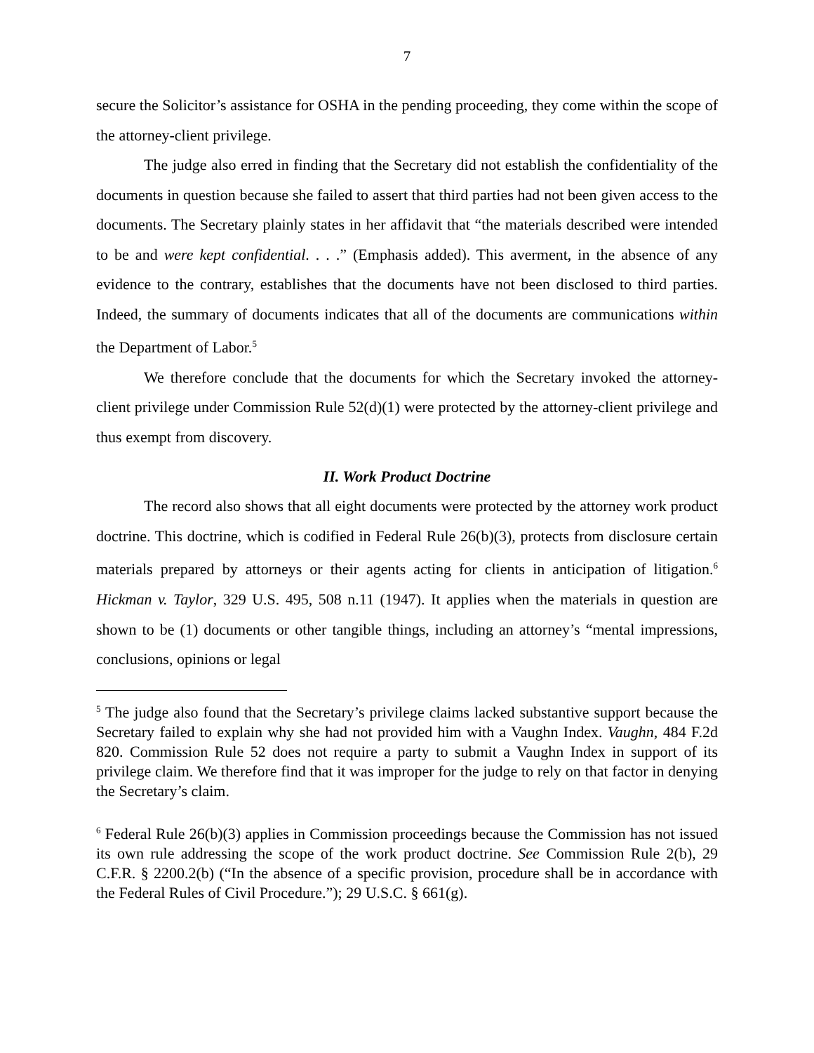7
secure the Solicitor’s assistance for OSHA in the pending proceeding, they come within the scope of the attorney-client privilege.
The judge also erred in finding that the Secretary did not establish the confidentiality of the documents in question because she failed to assert that third parties had not been given access to the documents. The Secretary plainly states in her affidavit that “the materials described were intended to be and were kept confidential. . . .” (Emphasis added). This averment, in the absence of any evidence to the contrary, establishes that the documents have not been disclosed to third parties. Indeed, the summary of documents indicates that all of the documents are communications within the Department of Labor.<sup>5</sup>
We therefore conclude that the documents for which the Secretary invoked the attorney-client privilege under Commission Rule 52(d)(1) were protected by the attorney-client privilege and thus exempt from discovery.
II. Work Product Doctrine
The record also shows that all eight documents were protected by the attorney work product doctrine. This doctrine, which is codified in Federal Rule 26(b)(3), protects from disclosure certain materials prepared by attorneys or their agents acting for clients in anticipation of litigation.<sup>6</sup> Hickman v. Taylor, 329 U.S. 495, 508 n.11 (1947). It applies when the materials in question are shown to be (1) documents or other tangible things, including an attorney’s “mental impressions, conclusions, opinions or legal
<sup>5</sup> The judge also found that the Secretary’s privilege claims lacked substantive support because the Secretary failed to explain why she had not provided him with a Vaughn Index. Vaughn, 484 F.2d 820. Commission Rule 52 does not require a party to submit a Vaughn Index in support of its privilege claim. We therefore find that it was improper for the judge to rely on that factor in denying the Secretary’s claim.
<sup>6</sup> Federal Rule 26(b)(3) applies in Commission proceedings because the Commission has not issued its own rule addressing the scope of the work product doctrine. See Commission Rule 2(b), 29 C.F.R. § 2200.2(b) (“In the absence of a specific provision, procedure shall be in accordance with the Federal Rules of Civil Procedure.”); 29 U.S.C. § 661(g).